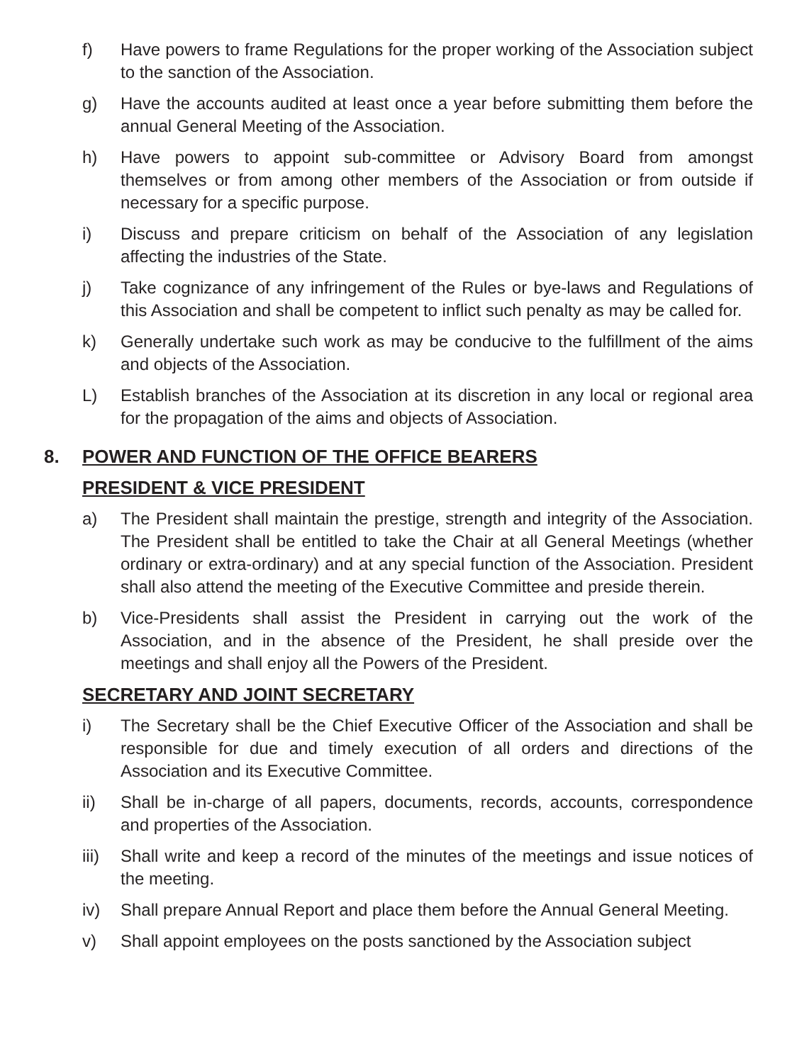f) Have powers to frame Regulations for the proper working of the Association subject to the sanction of the Association.
g) Have the accounts audited at least once a year before submitting them before the annual General Meeting of the Association.
h) Have powers to appoint sub-committee or Advisory Board from amongst themselves or from among other members of the Association or from outside if necessary for a specific purpose.
i) Discuss and prepare criticism on behalf of the Association of any legislation affecting the industries of the State.
j) Take cognizance of any infringement of the Rules or bye-laws and Regulations of this Association and shall be competent to inflict such penalty as may be called for.
k) Generally undertake such work as may be conducive to the fulfillment of the aims and objects of the Association.
L) Establish branches of the Association at its discretion in any local or regional area for the propagation of the aims and objects of Association.
8. POWER AND FUNCTION OF THE OFFICE BEARERS
PRESIDENT & VICE PRESIDENT
a) The President shall maintain the prestige, strength and integrity of the Association. The President shall be entitled to take the Chair at all General Meetings (whether ordinary or extra-ordinary) and at any special function of the Association. President shall also attend the meeting of the Executive Committee and preside therein.
b) Vice-Presidents shall assist the President in carrying out the work of the Association, and in the absence of the President, he shall preside over the meetings and shall enjoy all the Powers of the President.
SECRETARY AND JOINT SECRETARY
i) The Secretary shall be the Chief Executive Officer of the Association and shall be responsible for due and timely execution of all orders and directions of the Association and its Executive Committee.
ii) Shall be in-charge of all papers, documents, records, accounts, correspondence and properties of the Association.
iii)
Shall write and keep a record of the minutes of the meetings and issue notices of the meeting.
iv) Shall prepare Annual Report and place them before the Annual General Meeting.
v) Shall appoint employees on the posts sanctioned by the Association subject